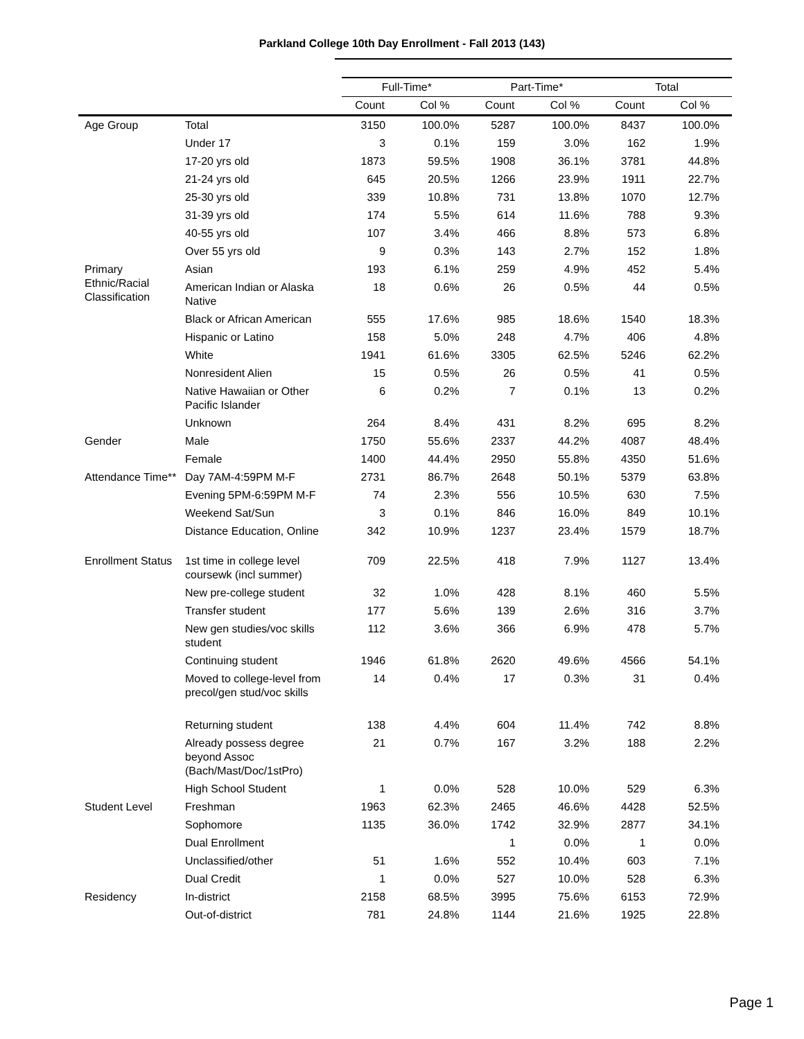Parkland College 10th Day Enrollment - Fall 2013 (143)
| | | Full-Time* | | Part-Time* | | Total | |
| --- | --- | --- | --- | --- | --- | --- | --- |
| | | Count | Col % | Count | Col % | Count | Col % |
| Age Group | Total | 3150 | 100.0% | 5287 | 100.0% | 8437 | 100.0% |
| | Under 17 | 3 | 0.1% | 159 | 3.0% | 162 | 1.9% |
| | 17-20 yrs old | 1873 | 59.5% | 1908 | 36.1% | 3781 | 44.8% |
| | 21-24 yrs old | 645 | 20.5% | 1266 | 23.9% | 1911 | 22.7% |
| | 25-30 yrs old | 339 | 10.8% | 731 | 13.8% | 1070 | 12.7% |
| | 31-39 yrs old | 174 | 5.5% | 614 | 11.6% | 788 | 9.3% |
| | 40-55 yrs old | 107 | 3.4% | 466 | 8.8% | 573 | 6.8% |
| | Over 55 yrs old | 9 | 0.3% | 143 | 2.7% | 152 | 1.8% |
| Primary Ethnic/Racial Classification | Asian | 193 | 6.1% | 259 | 4.9% | 452 | 5.4% |
| | American Indian or Alaska Native | 18 | 0.6% | 26 | 0.5% | 44 | 0.5% |
| | Black or African American | 555 | 17.6% | 985 | 18.6% | 1540 | 18.3% |
| | Hispanic or Latino | 158 | 5.0% | 248 | 4.7% | 406 | 4.8% |
| | White | 1941 | 61.6% | 3305 | 62.5% | 5246 | 62.2% |
| | Nonresident Alien | 15 | 0.5% | 26 | 0.5% | 41 | 0.5% |
| | Native Hawaiian or Other Pacific Islander | 6 | 0.2% | 7 | 0.1% | 13 | 0.2% |
| | Unknown | 264 | 8.4% | 431 | 8.2% | 695 | 8.2% |
| Gender | Male | 1750 | 55.6% | 2337 | 44.2% | 4087 | 48.4% |
| | Female | 1400 | 44.4% | 2950 | 55.8% | 4350 | 51.6% |
| Attendance Time** | Day 7AM-4:59PM M-F | 2731 | 86.7% | 2648 | 50.1% | 5379 | 63.8% |
| | Evening 5PM-6:59PM M-F | 74 | 2.3% | 556 | 10.5% | 630 | 7.5% |
| | Weekend Sat/Sun | 3 | 0.1% | 846 | 16.0% | 849 | 10.1% |
| | Distance Education, Online | 342 | 10.9% | 1237 | 23.4% | 1579 | 18.7% |
| Enrollment Status | 1st time in college level coursewk (incl summer) | 709 | 22.5% | 418 | 7.9% | 1127 | 13.4% |
| | New pre-college student | 32 | 1.0% | 428 | 8.1% | 460 | 5.5% |
| | Transfer student | 177 | 5.6% | 139 | 2.6% | 316 | 3.7% |
| | New gen studies/voc skills student | 112 | 3.6% | 366 | 6.9% | 478 | 5.7% |
| | Continuing student | 1946 | 61.8% | 2620 | 49.6% | 4566 | 54.1% |
| | Moved to college-level from precol/gen stud/voc skills | 14 | 0.4% | 17 | 0.3% | 31 | 0.4% |
| | Returning student | 138 | 4.4% | 604 | 11.4% | 742 | 8.8% |
| | Already possess degree beyond Assoc (Bach/Mast/Doc/1stPro) | 21 | 0.7% | 167 | 3.2% | 188 | 2.2% |
| | High School Student | 1 | 0.0% | 528 | 10.0% | 529 | 6.3% |
| Student Level | Freshman | 1963 | 62.3% | 2465 | 46.6% | 4428 | 52.5% |
| | Sophomore | 1135 | 36.0% | 1742 | 32.9% | 2877 | 34.1% |
| | Dual Enrollment | | | 1 | 0.0% | 1 | 0.0% |
| | Unclassified/other | 51 | 1.6% | 552 | 10.4% | 603 | 7.1% |
| | Dual Credit | 1 | 0.0% | 527 | 10.0% | 528 | 6.3% |
| Residency | In-district | 2158 | 68.5% | 3995 | 75.6% | 6153 | 72.9% |
| | Out-of-district | 781 | 24.8% | 1144 | 21.6% | 1925 | 22.8% |
Page 1